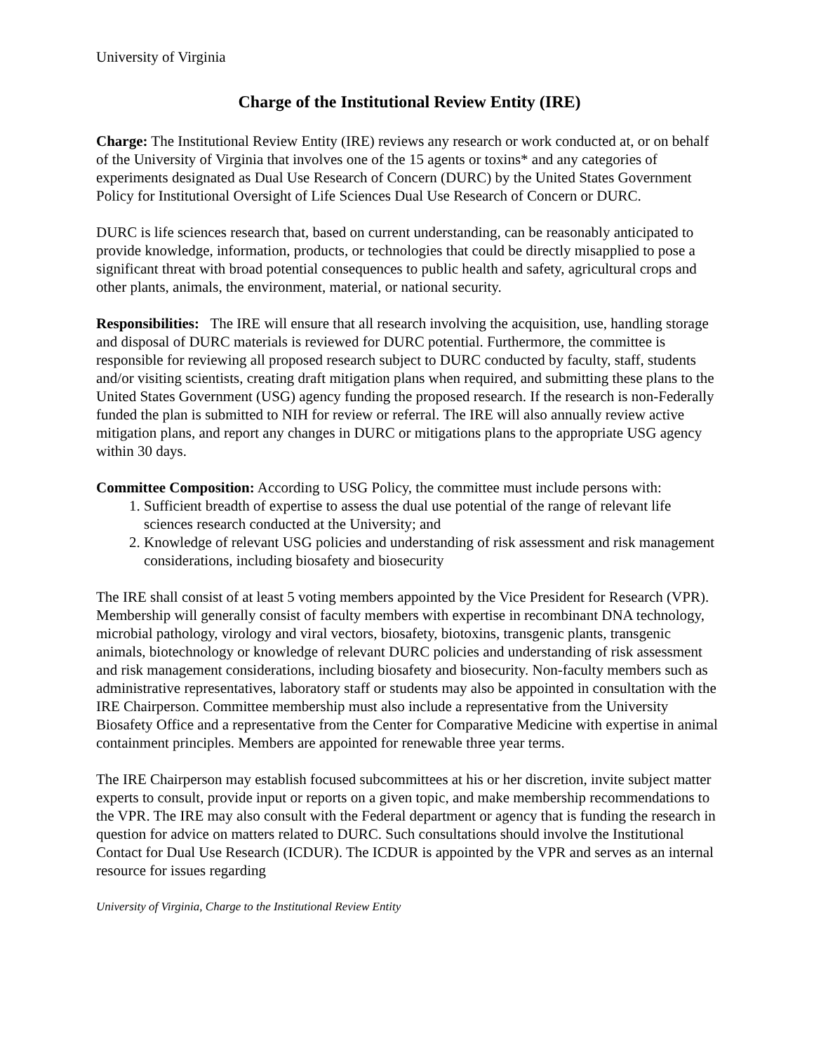University of Virginia
Charge of the Institutional Review Entity (IRE)
Charge: The Institutional Review Entity (IRE) reviews any research or work conducted at, or on behalf of the University of Virginia that involves one of the 15 agents or toxins* and any categories of experiments designated as Dual Use Research of Concern (DURC) by the United States Government Policy for Institutional Oversight of Life Sciences Dual Use Research of Concern or DURC.
DURC is life sciences research that, based on current understanding, can be reasonably anticipated to provide knowledge, information, products, or technologies that could be directly misapplied to pose a significant threat with broad potential consequences to public health and safety, agricultural crops and other plants, animals, the environment, material, or national security.
Responsibilities: The IRE will ensure that all research involving the acquisition, use, handling storage and disposal of DURC materials is reviewed for DURC potential. Furthermore, the committee is responsible for reviewing all proposed research subject to DURC conducted by faculty, staff, students and/or visiting scientists, creating draft mitigation plans when required, and submitting these plans to the United States Government (USG) agency funding the proposed research. If the research is non-Federally funded the plan is submitted to NIH for review or referral. The IRE will also annually review active mitigation plans, and report any changes in DURC or mitigations plans to the appropriate USG agency within 30 days.
Committee Composition: According to USG Policy, the committee must include persons with:
1. Sufficient breadth of expertise to assess the dual use potential of the range of relevant life sciences research conducted at the University; and
2. Knowledge of relevant USG policies and understanding of risk assessment and risk management considerations, including biosafety and biosecurity
The IRE shall consist of at least 5 voting members appointed by the Vice President for Research (VPR). Membership will generally consist of faculty members with expertise in recombinant DNA technology, microbial pathology, virology and viral vectors, biosafety, biotoxins, transgenic plants, transgenic animals, biotechnology or knowledge of relevant DURC policies and understanding of risk assessment and risk management considerations, including biosafety and biosecurity. Non-faculty members such as administrative representatives, laboratory staff or students may also be appointed in consultation with the IRE Chairperson. Committee membership must also include a representative from the University Biosafety Office and a representative from the Center for Comparative Medicine with expertise in animal containment principles. Members are appointed for renewable three year terms.
The IRE Chairperson may establish focused subcommittees at his or her discretion, invite subject matter experts to consult, provide input or reports on a given topic, and make membership recommendations to the VPR. The IRE may also consult with the Federal department or agency that is funding the research in question for advice on matters related to DURC. Such consultations should involve the Institutional Contact for Dual Use Research (ICDUR). The ICDUR is appointed by the VPR and serves as an internal resource for issues regarding
University of Virginia, Charge to the Institutional Review Entity